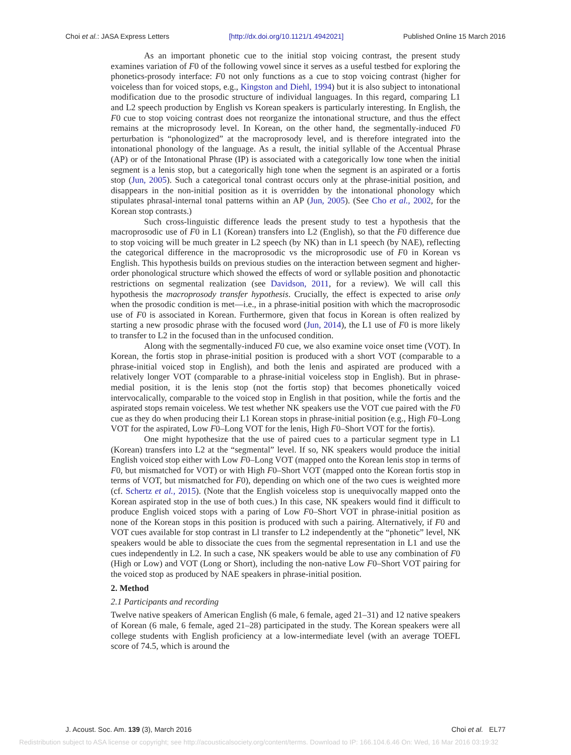Choi et al.: JASA Express Letters [http://dx.doi.org/10.1121/1.4942021] Published Online 15 March 2016
As an important phonetic cue to the initial stop voicing contrast, the present study examines variation of F0 of the following vowel since it serves as a useful testbed for exploring the phonetics-prosody interface: F0 not only functions as a cue to stop voicing contrast (higher for voiceless than for voiced stops, e.g., Kingston and Diehl, 1994) but it is also subject to intonational modification due to the prosodic structure of individual languages. In this regard, comparing L1 and L2 speech production by English vs Korean speakers is particularly interesting. In English, the F0 cue to stop voicing contrast does not reorganize the intonational structure, and thus the effect remains at the microprosody level. In Korean, on the other hand, the segmentally-induced F0 perturbation is “phonologized” at the macroprosody level, and is therefore integrated into the intonational phonology of the language. As a result, the initial syllable of the Accentual Phrase (AP) or of the Intonational Phrase (IP) is associated with a categorically low tone when the initial segment is a lenis stop, but a categorically high tone when the segment is an aspirated or a fortis stop (Jun, 2005). Such a categorical tonal contrast occurs only at the phrase-initial position, and disappears in the non-initial position as it is overridden by the intonational phonology which stipulates phrasal-internal tonal patterns within an AP (Jun, 2005). (See Cho et al., 2002, for the Korean stop contrasts.)
Such cross-linguistic difference leads the present study to test a hypothesis that the macroprosodic use of F0 in L1 (Korean) transfers into L2 (English), so that the F0 difference due to stop voicing will be much greater in L2 speech (by NK) than in L1 speech (by NAE), reflecting the categorical difference in the macroprosodic vs the microprosodic use of F0 in Korean vs English. This hypothesis builds on previous studies on the interaction between segment and higher-order phonological structure which showed the effects of word or syllable position and phonotactic restrictions on segmental realization (see Davidson, 2011, for a review). We will call this hypothesis the macroprosody transfer hypothesis. Crucially, the effect is expected to arise only when the prosodic condition is met—i.e., in a phrase-initial position with which the macroprosodic use of F0 is associated in Korean. Furthermore, given that focus in Korean is often realized by starting a new prosodic phrase with the focused word (Jun, 2014), the L1 use of F0 is more likely to transfer to L2 in the focused than in the unfocused condition.
Along with the segmentally-induced F0 cue, we also examine voice onset time (VOT). In Korean, the fortis stop in phrase-initial position is produced with a short VOT (comparable to a phrase-initial voiced stop in English), and both the lenis and aspirated are produced with a relatively longer VOT (comparable to a phrase-initial voiceless stop in English). But in phrase-medial position, it is the lenis stop (not the fortis stop) that becomes phonetically voiced intervocalically, comparable to the voiced stop in English in that position, while the fortis and the aspirated stops remain voiceless. We test whether NK speakers use the VOT cue paired with the F0 cue as they do when producing their L1 Korean stops in phrase-initial position (e.g., High F0–Long VOT for the aspirated, Low F0–Long VOT for the lenis, High F0–Short VOT for the fortis).
One might hypothesize that the use of paired cues to a particular segment type in L1 (Korean) transfers into L2 at the “segmental” level. If so, NK speakers would produce the initial English voiced stop either with Low F0–Long VOT (mapped onto the Korean lenis stop in terms of F0, but mismatched for VOT) or with High F0–Short VOT (mapped onto the Korean fortis stop in terms of VOT, but mismatched for F0), depending on which one of the two cues is weighted more (cf. Schertz et al., 2015). (Note that the English voiceless stop is unequivocally mapped onto the Korean aspirated stop in the use of both cues.) In this case, NK speakers would find it difficult to produce English voiced stops with a paring of Low F0–Short VOT in phrase-initial position as none of the Korean stops in this position is produced with such a pairing. Alternatively, if F0 and VOT cues available for stop contrast in Ll transfer to L2 independently at the “phonetic” level, NK speakers would be able to dissociate the cues from the segmental representation in L1 and use the cues independently in L2. In such a case, NK speakers would be able to use any combination of F0 (High or Low) and VOT (Long or Short), including the non-native Low F0–Short VOT pairing for the voiced stop as produced by NAE speakers in phrase-initial position.
2. Method
2.1 Participants and recording
Twelve native speakers of American English (6 male, 6 female, aged 21–31) and 12 native speakers of Korean (6 male, 6 female, aged 21–28) participated in the study. The Korean speakers were all college students with English proficiency at a low-intermediate level (with an average TOEFL score of 74.5, which is around the
J. Acoust. Soc. Am. 139 (3), March 2016 Choi et al. EL77
Redistribution subject to ASA license or copyright; see http://acousticalsociety.org/content/terms. Download to IP: 166.104.6.46 On: Wed, 16 Mar 2016 03:19:32